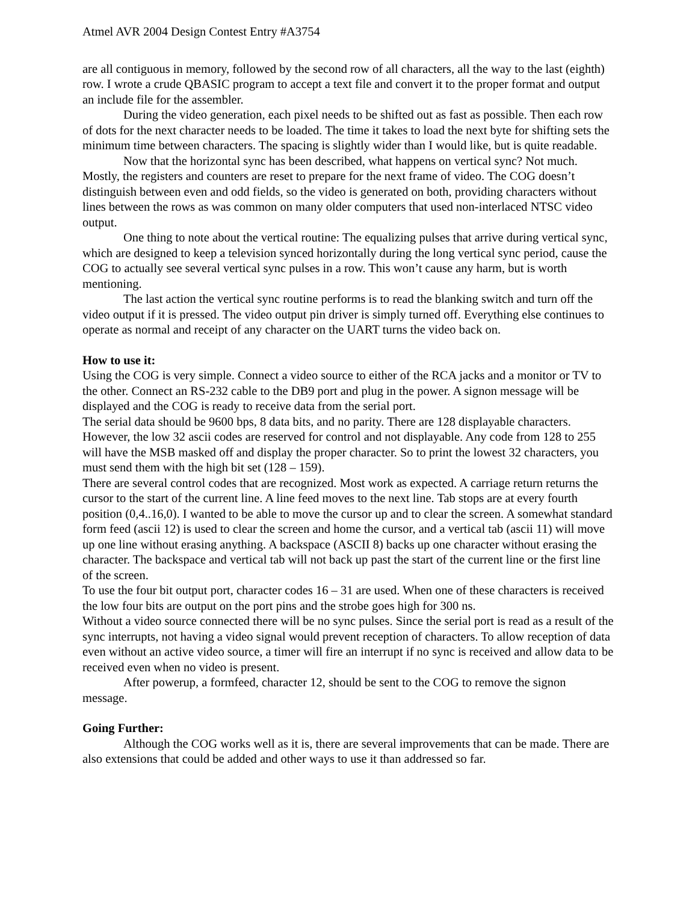Atmel AVR 2004 Design Contest Entry #A3754
are all contiguous in memory, followed by the second row of all characters, all the way to the last (eighth) row. I wrote a crude QBASIC program to accept a text file and convert it to the proper format and output an include file for the assembler.
During the video generation, each pixel needs to be shifted out as fast as possible. Then each row of dots for the next character needs to be loaded. The time it takes to load the next byte for shifting sets the minimum time between characters. The spacing is slightly wider than I would like, but is quite readable.
Now that the horizontal sync has been described, what happens on vertical sync? Not much. Mostly, the registers and counters are reset to prepare for the next frame of video. The COG doesn’t distinguish between even and odd fields, so the video is generated on both, providing characters without lines between the rows as was common on many older computers that used non-interlaced NTSC video output.
One thing to note about the vertical routine: The equalizing pulses that arrive during vertical sync, which are designed to keep a television synced horizontally during the long vertical sync period, cause the COG to actually see several vertical sync pulses in a row. This won’t cause any harm, but is worth mentioning.
The last action the vertical sync routine performs is to read the blanking switch and turn off the video output if it is pressed. The video output pin driver is simply turned off. Everything else continues to operate as normal and receipt of any character on the UART turns the video back on.
How to use it:
Using the COG is very simple. Connect a video source to either of the RCA jacks and a monitor or TV to the other. Connect an RS-232 cable to the DB9 port and plug in the power. A signon message will be displayed and the COG is ready to receive data from the serial port.
The serial data should be 9600 bps, 8 data bits, and no parity. There are 128 displayable characters. However, the low 32 ascii codes are reserved for control and not displayable. Any code from 128 to 255 will have the MSB masked off and display the proper character. So to print the lowest 32 characters, you must send them with the high bit set (128 – 159).
There are several control codes that are recognized. Most work as expected. A carriage return returns the cursor to the start of the current line. A line feed moves to the next line. Tab stops are at every fourth position (0,4..16,0). I wanted to be able to move the cursor up and to clear the screen. A somewhat standard form feed (ascii 12) is used to clear the screen and home the cursor, and a vertical tab (ascii 11) will move up one line without erasing anything. A backspace (ASCII 8) backs up one character without erasing the character. The backspace and vertical tab will not back up past the start of the current line or the first line of the screen.
To use the four bit output port, character codes 16 – 31 are used. When one of these characters is received the low four bits are output on the port pins and the strobe goes high for 300 ns.
Without a video source connected there will be no sync pulses. Since the serial port is read as a result of the sync interrupts, not having a video signal would prevent reception of characters. To allow reception of data even without an active video source, a timer will fire an interrupt if no sync is received and allow data to be received even when no video is present.
After powerup, a formfeed, character 12, should be sent to the COG to remove the signon message.
Going Further:
Although the COG works well as it is, there are several improvements that can be made. There are also extensions that could be added and other ways to use it than addressed so far.